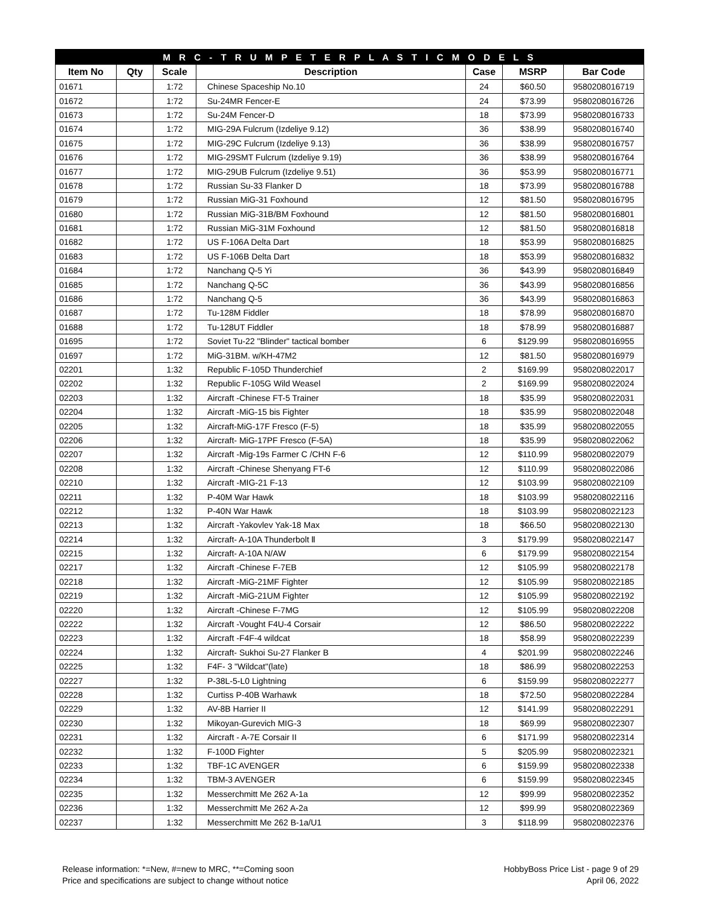| M R C - T R U M P E T E R P L A S T I C M O D E L S | | | | | | |
| --- | --- | --- | --- | --- | --- | --- |
| Item No | Qty | Scale | Description | Case | MSRP | Bar Code |
| 01671 | | 1:72 | Chinese Spaceship No.10 | 24 | $60.50 | 9580208016719 |
| 01672 | | 1:72 | Su-24MR Fencer-E | 24 | $73.99 | 9580208016726 |
| 01673 | | 1:72 | Su-24M Fencer-D | 18 | $73.99 | 9580208016733 |
| 01674 | | 1:72 | MIG-29A Fulcrum (Izdeliye 9.12) | 36 | $38.99 | 9580208016740 |
| 01675 | | 1:72 | MIG-29C Fulcrum (Izdeliye 9.13) | 36 | $38.99 | 9580208016757 |
| 01676 | | 1:72 | MIG-29SMT Fulcrum (Izdeliye 9.19) | 36 | $38.99 | 9580208016764 |
| 01677 | | 1:72 | MIG-29UB Fulcrum (Izdeliye 9.51) | 36 | $53.99 | 9580208016771 |
| 01678 | | 1:72 | Russian Su-33 Flanker D | 18 | $73.99 | 9580208016788 |
| 01679 | | 1:72 | Russian MiG-31 Foxhound | 12 | $81.50 | 9580208016795 |
| 01680 | | 1:72 | Russian MiG-31B/BM Foxhound | 12 | $81.50 | 9580208016801 |
| 01681 | | 1:72 | Russian MiG-31M Foxhound | 12 | $81.50 | 9580208016818 |
| 01682 | | 1:72 | US F-106A Delta Dart | 18 | $53.99 | 9580208016825 |
| 01683 | | 1:72 | US F-106B Delta Dart | 18 | $53.99 | 9580208016832 |
| 01684 | | 1:72 | Nanchang Q-5 Yi | 36 | $43.99 | 9580208016849 |
| 01685 | | 1:72 | Nanchang Q-5C | 36 | $43.99 | 9580208016856 |
| 01686 | | 1:72 | Nanchang Q-5 | 36 | $43.99 | 9580208016863 |
| 01687 | | 1:72 | Tu-128M Fiddler | 18 | $78.99 | 9580208016870 |
| 01688 | | 1:72 | Tu-128UT Fiddler | 18 | $78.99 | 9580208016887 |
| 01695 | | 1:72 | Soviet Tu-22 "Blinder" tactical bomber | 6 | $129.99 | 9580208016955 |
| 01697 | | 1:72 | MiG-31BM. w/KH-47M2 | 12 | $81.50 | 9580208016979 |
| 02201 | | 1:32 | Republic F-105D Thunderchief | 2 | $169.99 | 9580208022017 |
| 02202 | | 1:32 | Republic F-105G Wild Weasel | 2 | $169.99 | 9580208022024 |
| 02203 | | 1:32 | Aircraft -Chinese FT-5 Trainer | 18 | $35.99 | 9580208022031 |
| 02204 | | 1:32 | Aircraft -MiG-15 bis Fighter | 18 | $35.99 | 9580208022048 |
| 02205 | | 1:32 | Aircraft-MiG-17F Fresco (F-5) | 18 | $35.99 | 9580208022055 |
| 02206 | | 1:32 | Aircraft- MiG-17PF Fresco (F-5A) | 18 | $35.99 | 9580208022062 |
| 02207 | | 1:32 | Aircraft -Mig-19s Farmer C /CHN F-6 | 12 | $110.99 | 9580208022079 |
| 02208 | | 1:32 | Aircraft -Chinese Shenyang FT-6 | 12 | $110.99 | 9580208022086 |
| 02210 | | 1:32 | Aircraft -MIG-21 F-13 | 12 | $103.99 | 9580208022109 |
| 02211 | | 1:32 | P-40M War Hawk | 18 | $103.99 | 9580208022116 |
| 02212 | | 1:32 | P-40N War Hawk | 18 | $103.99 | 9580208022123 |
| 02213 | | 1:32 | Aircraft -Yakovlev Yak-18 Max | 18 | $66.50 | 9580208022130 |
| 02214 | | 1:32 | Aircraft- A-10A Thunderbolt Ⅱ | 3 | $179.99 | 9580208022147 |
| 02215 | | 1:32 | Aircraft- A-10A N/AW | 6 | $179.99 | 9580208022154 |
| 02217 | | 1:32 | Aircraft -Chinese F-7EB | 12 | $105.99 | 9580208022178 |
| 02218 | | 1:32 | Aircraft -MiG-21MF Fighter | 12 | $105.99 | 9580208022185 |
| 02219 | | 1:32 | Aircraft -MiG-21UM Fighter | 12 | $105.99 | 9580208022192 |
| 02220 | | 1:32 | Aircraft -Chinese F-7MG | 12 | $105.99 | 9580208022208 |
| 02222 | | 1:32 | Aircraft -Vought F4U-4 Corsair | 12 | $86.50 | 9580208022222 |
| 02223 | | 1:32 | Aircraft -F4F-4 wildcat | 18 | $58.99 | 9580208022239 |
| 02224 | | 1:32 | Aircraft- Sukhoi Su-27 Flanker B | 4 | $201.99 | 9580208022246 |
| 02225 | | 1:32 | F4F- 3 "Wildcat"(late) | 18 | $86.99 | 9580208022253 |
| 02227 | | 1:32 | P-38L-5-L0 Lightning | 6 | $159.99 | 9580208022277 |
| 02228 | | 1:32 | Curtiss P-40B Warhawk | 18 | $72.50 | 9580208022284 |
| 02229 | | 1:32 | AV-8B Harrier II | 12 | $141.99 | 9580208022291 |
| 02230 | | 1:32 | Mikoyan-Gurevich MIG-3 | 18 | $69.99 | 9580208022307 |
| 02231 | | 1:32 | Aircraft - A-7E Corsair II | 6 | $171.99 | 9580208022314 |
| 02232 | | 1:32 | F-100D Fighter | 5 | $205.99 | 9580208022321 |
| 02233 | | 1:32 | TBF-1C AVENGER | 6 | $159.99 | 9580208022338 |
| 02234 | | 1:32 | TBM-3 AVENGER | 6 | $159.99 | 9580208022345 |
| 02235 | | 1:32 | Messerchmitt Me 262 A-1a | 12 | $99.99 | 9580208022352 |
| 02236 | | 1:32 | Messerchmitt Me 262 A-2a | 12 | $99.99 | 9580208022369 |
| 02237 | | 1:32 | Messerchmitt Me 262 B-1a/U1 | 3 | $118.99 | 9580208022376 |
Release information: *=New, #=new to MRC, **=Coming soon
Price and specifications are subject to change without notice
HobbyBoss Price List - page 9 of 29
April 06, 2022